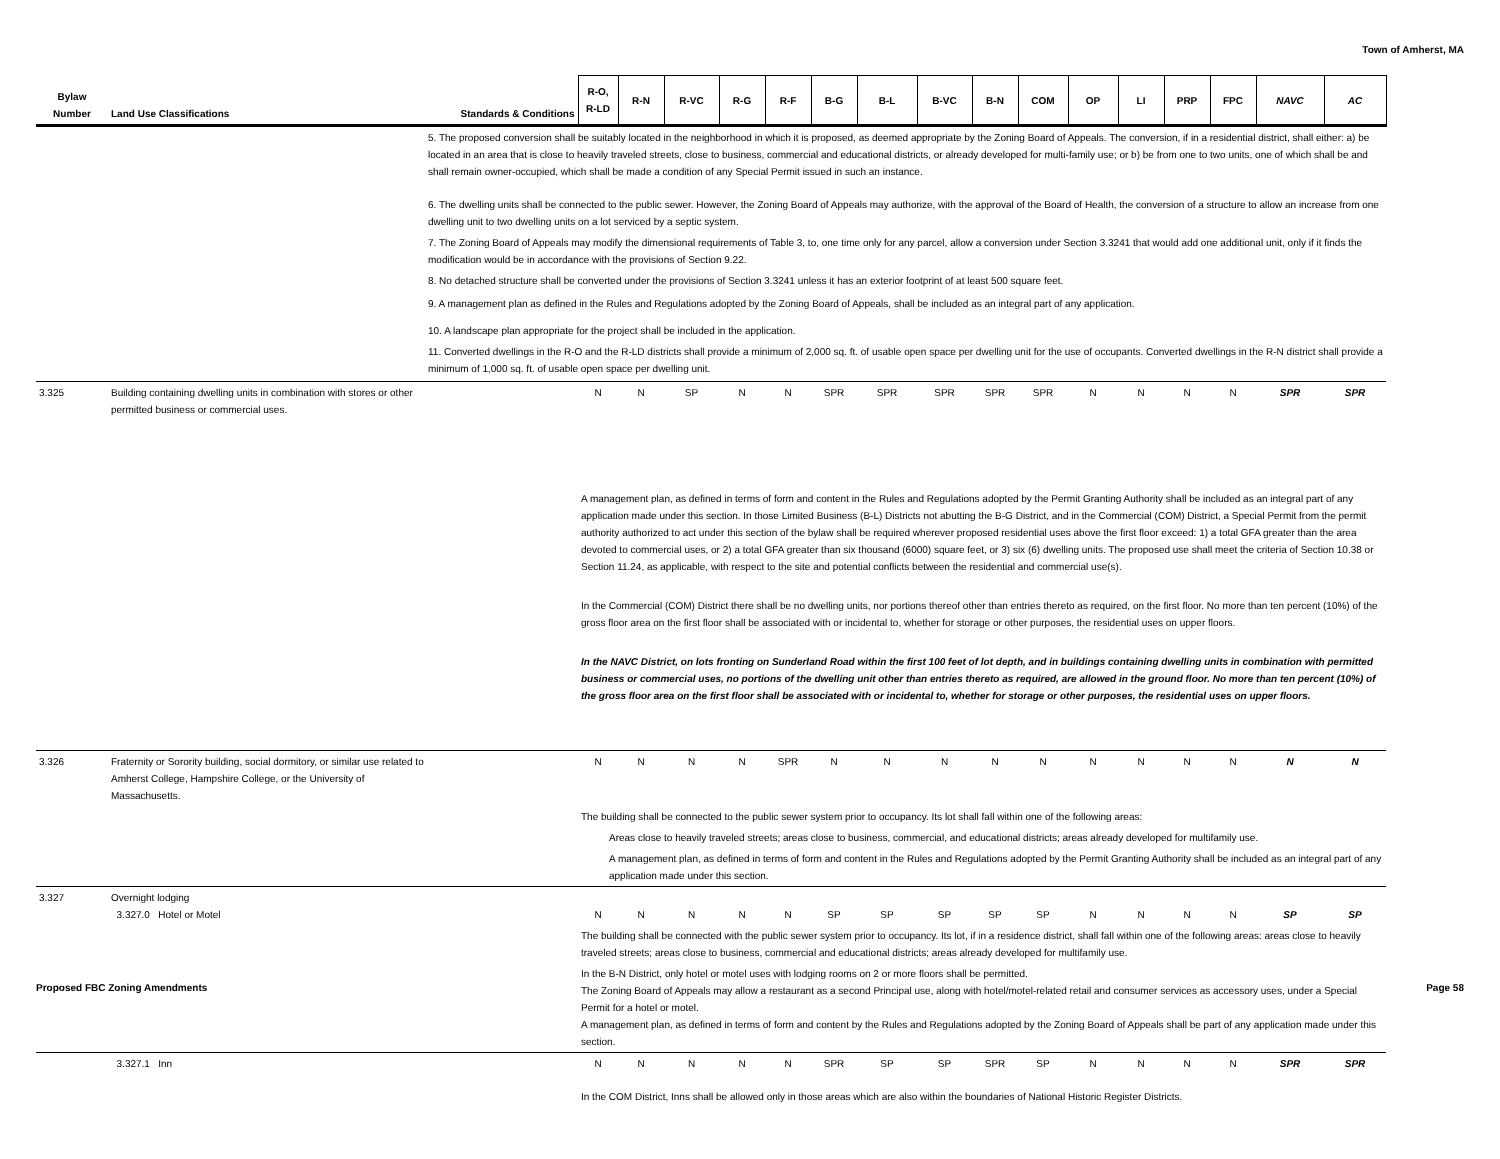Town of Amherst, MA
| Bylaw Number | Land Use Classifications | Standards & Conditions | R-O, R-LD | R-N | R-VC | R-G | R-F | B-G | B-L | B-VC | B-N | COM | OP | LI | PRP | FPC | NAVC | AC |
| --- | --- | --- | --- | --- | --- | --- | --- | --- | --- | --- | --- | --- | --- | --- | --- | --- | --- | --- |
| | | 5. The proposed conversion shall be suitably located in the neighborhood in which it is proposed, as deemed appropriate by the Zoning Board of Appeals. The conversion, if in a residential district, shall either: a) be located in an area that is close to heavily traveled streets, close to business, commercial and educational districts, or already developed for multi-family use; or b) be from one to two units, one of which shall be and shall remain owner-occupied, which shall be made a condition of any Special Permit issued in such an instance. 6. The dwelling units shall be connected to the public sewer. However, the Zoning Board of Appeals may authorize, with the approval of the Board of Health, the conversion of a structure to allow an increase from one dwelling unit to two dwelling units on a lot serviced by a septic system. 7. The Zoning Board of Appeals may modify the dimensional requirements of Table 3, to, one time only for any parcel, allow a conversion under Section 3.3241 that would add one additional unit, only if it finds the modification would be in accordance with the provisions of Section 9.22. 8. No detached structure shall be converted under the provisions of Section 3.3241 unless it has an exterior footprint of at least 500 square feet. 9. A management plan as defined in the Rules and Regulations adopted by the Zoning Board of Appeals, shall be included as an integral part of any application. 10. A landscape plan appropriate for the project shall be included in the application. 11. Converted dwellings in the R-O and the R-LD districts shall provide a minimum of 2,000 sq. ft. of usable open space per dwelling unit for the use of occupants. Converted dwellings in the R-N district shall provide a minimum of 1,000 sq. ft. of usable open space per dwelling unit. | | | | | | | | | | | | | | | | |
| 3.325 | Building containing dwelling units in combination with stores or other permitted business or commercial uses. | | N | N | SP | N | N | SPR | SPR | SPR | SPR | SPR | N | N | N | N | SPR | SPR |
| | | | A management plan, as defined in terms of form and content in the Rules and Regulations adopted by the Permit Granting Authority shall be included as an integral part of any application made under this section. In those Limited Business (B-L) Districts not abutting the B-G District, and in the Commercial (COM) District, a Special Permit from the permit authority authorized to act under this section of the bylaw shall be required wherever proposed residential uses above the first floor exceed: 1) a total GFA greater than the area devoted to commercial uses, or 2) a total GFA greater than six thousand (6000) square feet, or 3) six (6) dwelling units. The proposed use shall meet the criteria of Section 10.38 or Section 11.24, as applicable, with respect to the site and potential conflicts between the residential and commercial use(s). In the Commercial (COM) District there shall be no dwelling units, nor portions thereof other than entries thereto as required, on the first floor. No more than ten percent (10%) of the gross floor area on the first floor shall be associated with or incidental to, whether for storage or other purposes, the residential uses on upper floors. In the NAVC District, on lots fronting on Sunderland Road within the first 100 feet of lot depth, and in buildings containing dwelling units in combination with permitted business or commercial uses, no portions of the dwelling unit other than entries thereto as required, are allowed in the ground floor. No more than ten percent (10%) of the gross floor area on the first floor shall be associated with or incidental to, whether for storage or other purposes, the residential uses on upper floors. | | | | | | | | | | | | | | | |
| 3.326 | Fraternity or Sorority building, social dormitory, or similar use related to Amherst College, Hampshire College, or the University of Massachusetts. | | N | N | N | N | SPR | N | N | N | N | N | N | N | N | N | N | N |
| | | | The building shall be connected to the public sewer system prior to occupancy. Its lot shall fall within one of the following areas: Areas close to heavily traveled streets; areas close to business, commercial, and educational districts; areas already developed for multifamily use. A management plan, as defined in terms of form and content in the Rules and Regulations adopted by the Permit Granting Authority shall be included as an integral part of any application made under this section. | | | | | | | | | | | | | | | |
| 3.327 | Overnight lodging 3.327.0 Hotel or Motel | | N | N | N | N | N | SP | SP | SP | SP | SP | N | N | N | N | SP | SP |
| | | | The building shall be connected with the public sewer system prior to occupancy. Its lot, if in a residence district, shall fall within one of the following areas: areas close to heavily traveled streets; areas close to business, commercial and educational districts; areas already developed for multifamily use. In the B-N District, only hotel or motel uses with lodging rooms on 2 or more floors shall be permitted. The Zoning Board of Appeals may allow a restaurant as a second Principal use, along with hotel/motel-related retail and consumer services as accessory uses, under a Special Permit for a hotel or motel. A management plan, as defined in terms of form and content by the Rules and Regulations adopted by the Zoning Board of Appeals shall be part of any application made under this section. | | | | | | | | | | | | | | | |
| | 3.327.1 Inn | | N | N | N | N | N | SPR | SP | SP | SPR | SP | N | N | N | N | SPR | SPR |
| | | | In the COM District, Inns shall be allowed only in those areas which are also within the boundaries of National Historic Register Districts. | | | | | | | | | | | | | | | |
Proposed FBC Zoning Amendments Page 58